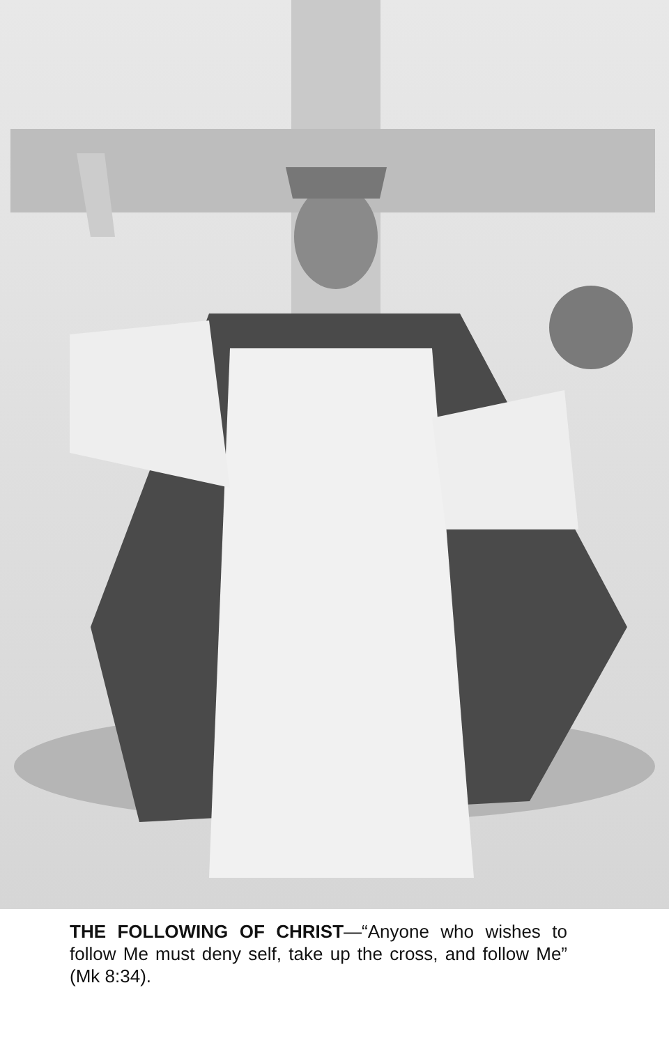THE FOLLOWING OF CHRIST—“Anyone who wishes to follow Me must deny self, take up the cross, and follow Me” (Mk 8:34).